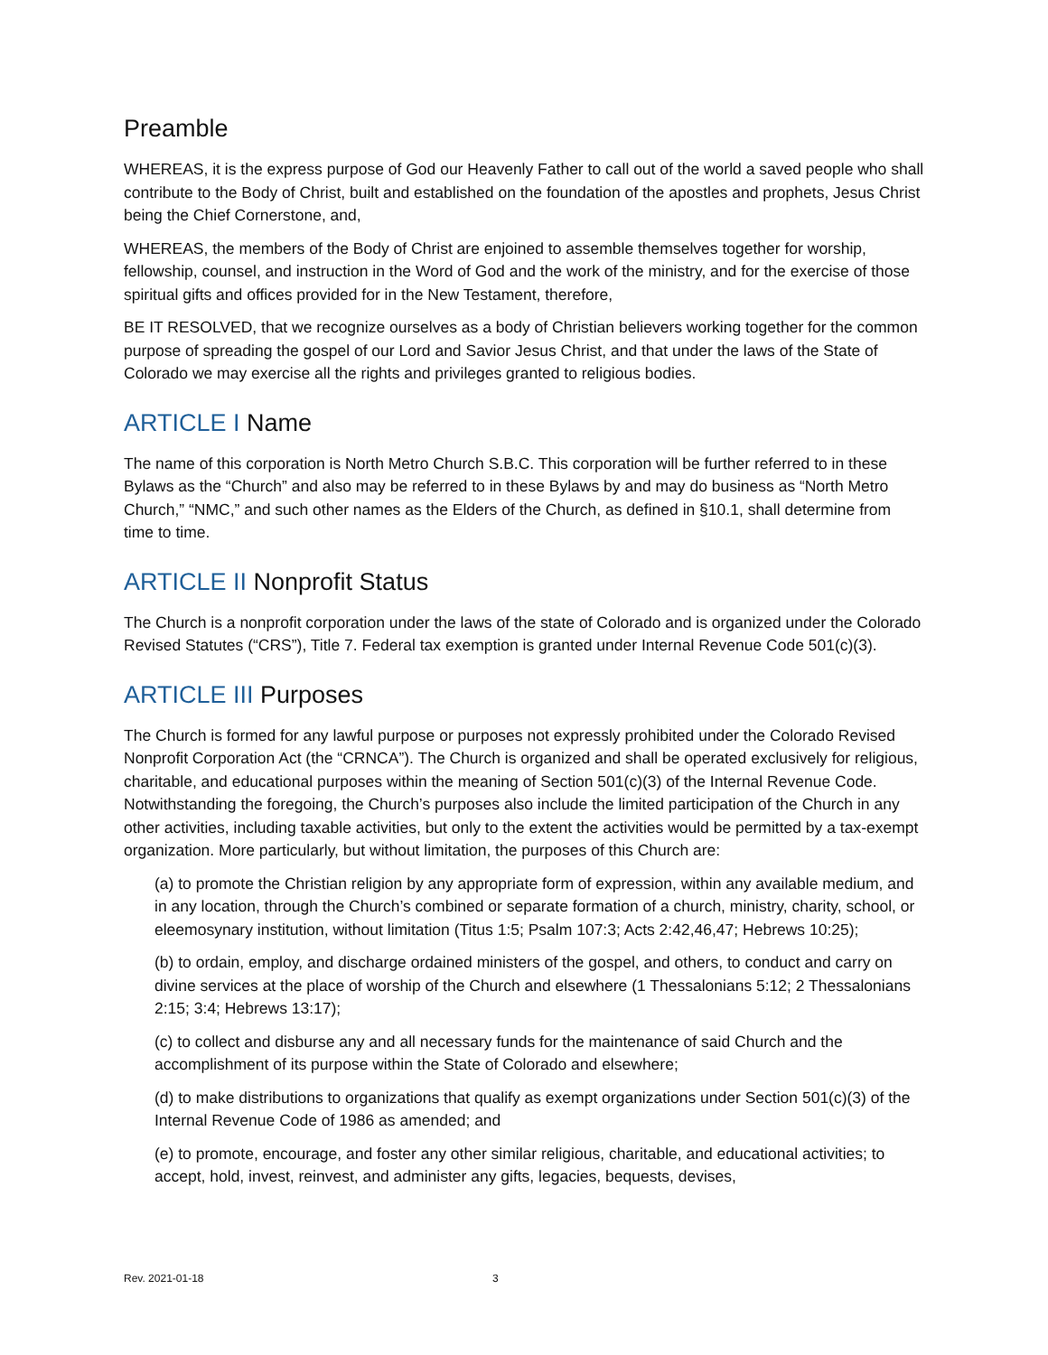Preamble
WHEREAS, it is the express purpose of God our Heavenly Father to call out of the world a saved people who shall contribute to the Body of Christ, built and established on the foundation of the apostles and prophets, Jesus Christ being the Chief Cornerstone, and,
WHEREAS, the members of the Body of Christ are enjoined to assemble themselves together for worship, fellowship, counsel, and instruction in the Word of God and the work of the ministry, and for the exercise of those spiritual gifts and offices provided for in the New Testament, therefore,
BE IT RESOLVED, that we recognize ourselves as a body of Christian believers working together for the common purpose of spreading the gospel of our Lord and Savior Jesus Christ, and that under the laws of the State of Colorado we may exercise all the rights and privileges granted to religious bodies.
ARTICLE I Name
The name of this corporation is North Metro Church S.B.C. This corporation will be further referred to in these Bylaws as the “Church” and also may be referred to in these Bylaws by and may do business as “North Metro Church,” “NMC,” and such other names as the Elders of the Church, as defined in §10.1, shall determine from time to time.
ARTICLE II Nonprofit Status
The Church is a nonprofit corporation under the laws of the state of Colorado and is organized under the Colorado Revised Statutes (“CRS”), Title 7. Federal tax exemption is granted under Internal Revenue Code 501(c)(3).
ARTICLE III Purposes
The Church is formed for any lawful purpose or purposes not expressly prohibited under the Colorado Revised Nonprofit Corporation Act (the “CRNCA”). The Church is organized and shall be operated exclusively for religious, charitable, and educational purposes within the meaning of Section 501(c)(3) of the Internal Revenue Code. Notwithstanding the foregoing, the Church’s purposes also include the limited participation of the Church in any other activities, including taxable activities, but only to the extent the activities would be permitted by a tax-exempt organization. More particularly, but without limitation, the purposes of this Church are:
(a) to promote the Christian religion by any appropriate form of expression, within any available medium, and in any location, through the Church’s combined or separate formation of a church, ministry, charity, school, or eleemosynary institution, without limitation (Titus 1:5; Psalm 107:3; Acts 2:42,46,47; Hebrews 10:25);
(b) to ordain, employ, and discharge ordained ministers of the gospel, and others, to conduct and carry on divine services at the place of worship of the Church and elsewhere (1 Thessalonians 5:12; 2 Thessalonians 2:15; 3:4; Hebrews 13:17);
(c) to collect and disburse any and all necessary funds for the maintenance of said Church and the accomplishment of its purpose within the State of Colorado and elsewhere;
(d) to make distributions to organizations that qualify as exempt organizations under Section 501(c)(3) of the Internal Revenue Code of 1986 as amended; and
(e) to promote, encourage, and foster any other similar religious, charitable, and educational activities; to accept, hold, invest, reinvest, and administer any gifts, legacies, bequests, devises,
Rev. 2021-01-18 3